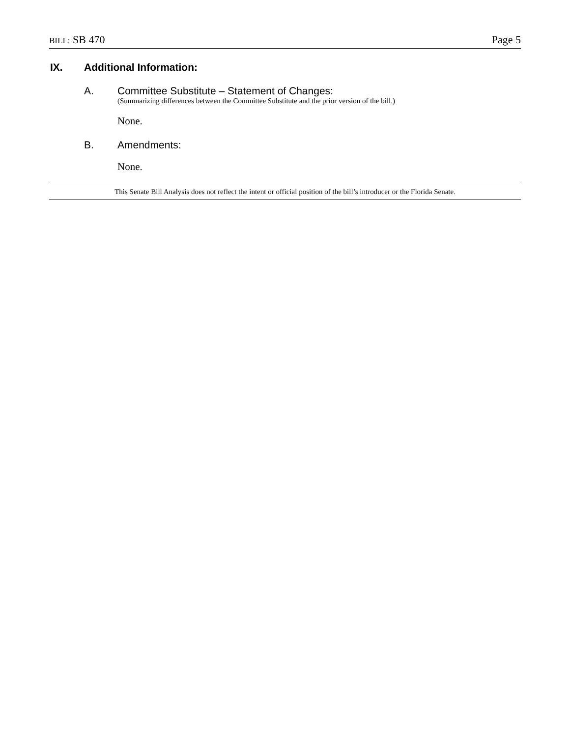BILL: SB 470 Page 5
IX. Additional Information:
A. Committee Substitute – Statement of Changes:
(Summarizing differences between the Committee Substitute and the prior version of the bill.)
None.
B. Amendments:
None.
This Senate Bill Analysis does not reflect the intent or official position of the bill’s introducer or the Florida Senate.